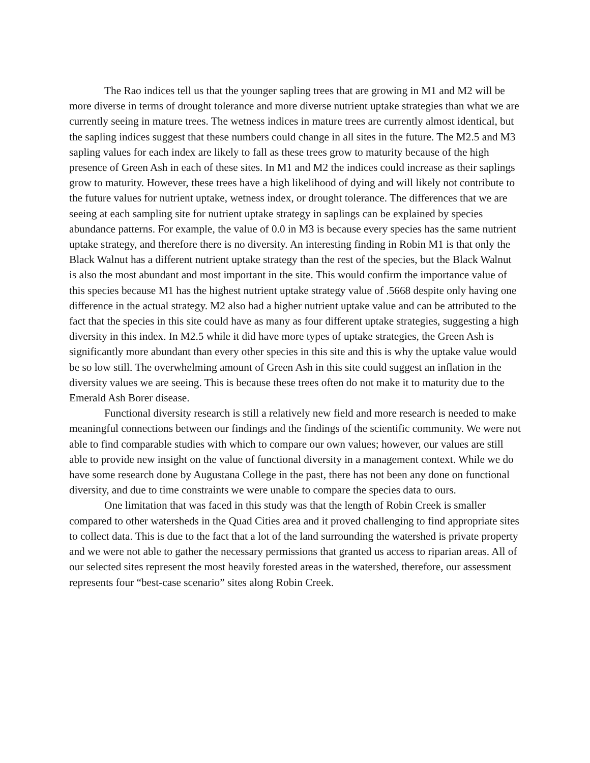The Rao indices tell us that the younger sapling trees that are growing in M1 and M2 will be more diverse in terms of drought tolerance and more diverse nutrient uptake strategies than what we are currently seeing in mature trees. The wetness indices in mature trees are currently almost identical, but the sapling indices suggest that these numbers could change in all sites in the future. The M2.5 and M3 sapling values for each index are likely to fall as these trees grow to maturity because of the high presence of Green Ash in each of these sites. In M1 and M2 the indices could increase as their saplings grow to maturity. However, these trees have a high likelihood of dying and will likely not contribute to the future values for nutrient uptake, wetness index, or drought tolerance. The differences that we are seeing at each sampling site for nutrient uptake strategy in saplings can be explained by species abundance patterns. For example, the value of 0.0 in M3 is because every species has the same nutrient uptake strategy, and therefore there is no diversity. An interesting finding in Robin M1 is that only the Black Walnut has a different nutrient uptake strategy than the rest of the species, but the Black Walnut is also the most abundant and most important in the site. This would confirm the importance value of this species because M1 has the highest nutrient uptake strategy value of .5668 despite only having one difference in the actual strategy. M2 also had a higher nutrient uptake value and can be attributed to the fact that the species in this site could have as many as four different uptake strategies, suggesting a high diversity in this index. In M2.5 while it did have more types of uptake strategies, the Green Ash is significantly more abundant than every other species in this site and this is why the uptake value would be so low still. The overwhelming amount of Green Ash in this site could suggest an inflation in the diversity values we are seeing. This is because these trees often do not make it to maturity due to the Emerald Ash Borer disease.
Functional diversity research is still a relatively new field and more research is needed to make meaningful connections between our findings and the findings of the scientific community. We were not able to find comparable studies with which to compare our own values; however, our values are still able to provide new insight on the value of functional diversity in a management context. While we do have some research done by Augustana College in the past, there has not been any done on functional diversity, and due to time constraints we were unable to compare the species data to ours.
One limitation that was faced in this study was that the length of Robin Creek is smaller compared to other watersheds in the Quad Cities area and it proved challenging to find appropriate sites to collect data. This is due to the fact that a lot of the land surrounding the watershed is private property and we were not able to gather the necessary permissions that granted us access to riparian areas. All of our selected sites represent the most heavily forested areas in the watershed, therefore, our assessment represents four “best-case scenario” sites along Robin Creek.